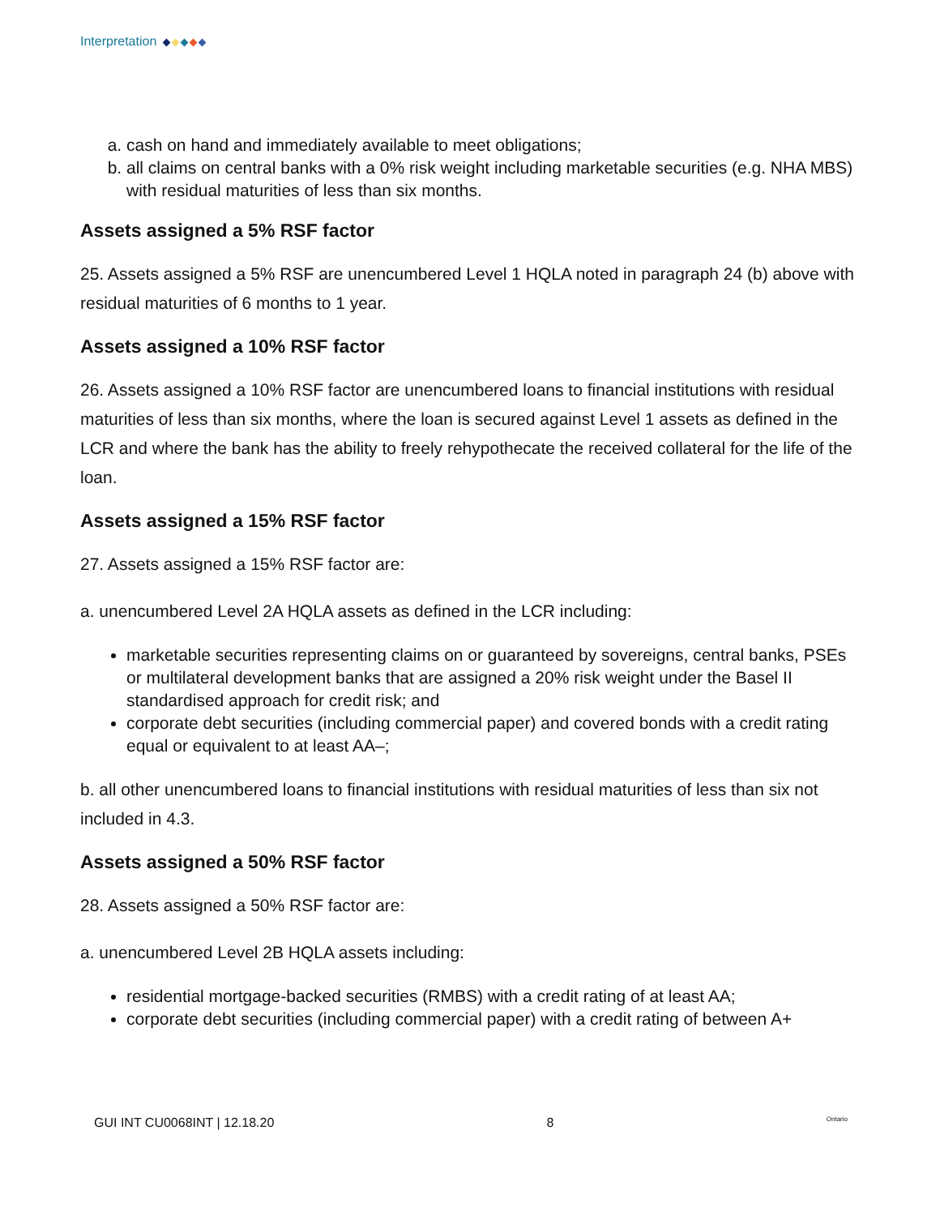Interpretation
a. cash on hand and immediately available to meet obligations;
b. all claims on central banks with a 0% risk weight including marketable securities (e.g. NHA MBS) with residual maturities of less than six months.
Assets assigned a 5% RSF factor
25. Assets assigned a 5% RSF are unencumbered Level 1 HQLA noted in paragraph 24 (b) above with residual maturities of 6 months to 1 year.
Assets assigned a 10% RSF factor
26. Assets assigned a 10% RSF factor are unencumbered loans to financial institutions with residual maturities of less than six months, where the loan is secured against Level 1 assets as defined in the LCR and where the bank has the ability to freely rehypothecate the received collateral for the life of the loan.
Assets assigned a 15% RSF factor
27. Assets assigned a 15% RSF factor are:
a. unencumbered Level 2A HQLA assets as defined in the LCR including:
marketable securities representing claims on or guaranteed by sovereigns, central banks, PSEs or multilateral development banks that are assigned a 20% risk weight under the Basel II standardised approach for credit risk; and
corporate debt securities (including commercial paper) and covered bonds with a credit rating equal or equivalent to at least AA–;
b. all other unencumbered loans to financial institutions with residual maturities of less than six not included in 4.3.
Assets assigned a 50% RSF factor
28. Assets assigned a 50% RSF factor are:
a. unencumbered Level 2B HQLA assets including:
residential mortgage-backed securities (RMBS) with a credit rating of at least AA;
corporate debt securities (including commercial paper) with a credit rating of between A+
GUI INT CU0068INT | 12.18.20 8 Ontario